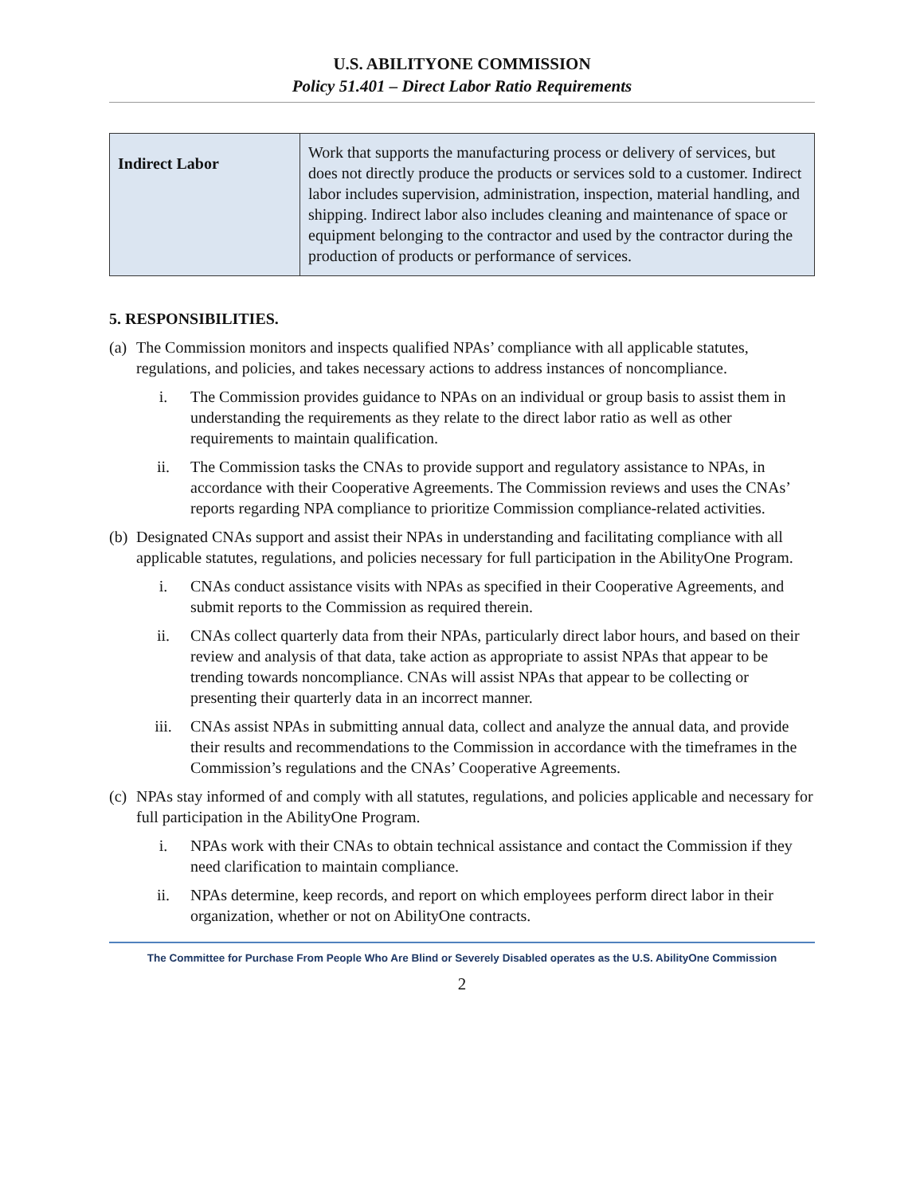U.S. ABILITYONE COMMISSION
Policy 51.401 – Direct Labor Ratio Requirements
| Indirect Labor | Work that supports the manufacturing process or delivery of services, but does not directly produce the products or services sold to a customer. Indirect labor includes supervision, administration, inspection, material handling, and shipping. Indirect labor also includes cleaning and maintenance of space or equipment belonging to the contractor and used by the contractor during the production of products or performance of services. |
5. RESPONSIBILITIES.
(a) The Commission monitors and inspects qualified NPAs’ compliance with all applicable statutes, regulations, and policies, and takes necessary actions to address instances of noncompliance.
i. The Commission provides guidance to NPAs on an individual or group basis to assist them in understanding the requirements as they relate to the direct labor ratio as well as other requirements to maintain qualification.
ii. The Commission tasks the CNAs to provide support and regulatory assistance to NPAs, in accordance with their Cooperative Agreements. The Commission reviews and uses the CNAs’ reports regarding NPA compliance to prioritize Commission compliance-related activities.
(b) Designated CNAs support and assist their NPAs in understanding and facilitating compliance with all applicable statutes, regulations, and policies necessary for full participation in the AbilityOne Program.
i. CNAs conduct assistance visits with NPAs as specified in their Cooperative Agreements, and submit reports to the Commission as required therein.
ii. CNAs collect quarterly data from their NPAs, particularly direct labor hours, and based on their review and analysis of that data, take action as appropriate to assist NPAs that appear to be trending towards noncompliance. CNAs will assist NPAs that appear to be collecting or presenting their quarterly data in an incorrect manner.
iii. CNAs assist NPAs in submitting annual data, collect and analyze the annual data, and provide their results and recommendations to the Commission in accordance with the timeframes in the Commission’s regulations and the CNAs’ Cooperative Agreements.
(c) NPAs stay informed of and comply with all statutes, regulations, and policies applicable and necessary for full participation in the AbilityOne Program.
i. NPAs work with their CNAs to obtain technical assistance and contact the Commission if they need clarification to maintain compliance.
ii. NPAs determine, keep records, and report on which employees perform direct labor in their organization, whether or not on AbilityOne contracts.
The Committee for Purchase From People Who Are Blind or Severely Disabled operates as the U.S. AbilityOne Commission
2